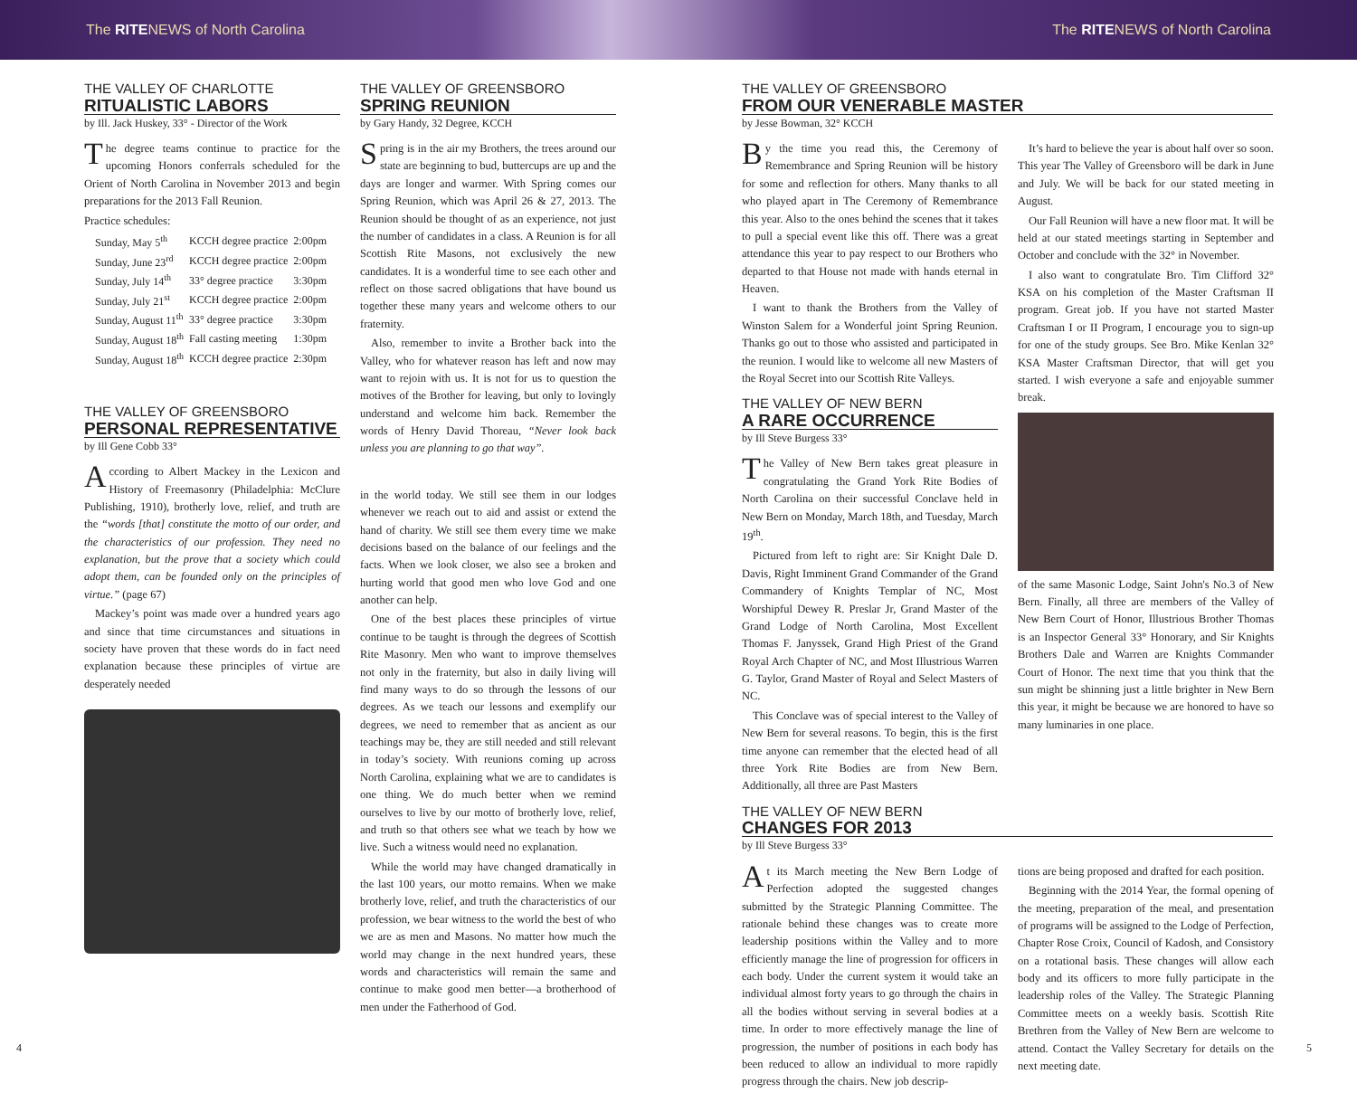The RITENEWS of North Carolina The RITENEWS of North Carolina
THE VALLEY OF CHARLOTTE
RITUALISTIC LABORS
by Ill. Jack Huskey, 33° - Director of the Work
The degree teams continue to practice for the upcoming Honors conferrals scheduled for the Orient of North Carolina in November 2013 and begin preparations for the 2013 Fall Reunion.
Practice schedules:
| Sunday, May 5<sup>th</sup> | KCCH degree practice | 2:00pm |
| Sunday, June 23<sup>rd</sup> | KCCH degree practice | 2:00pm |
| Sunday, July 14<sup>th</sup> | 33° degree practice | 3:30pm |
| Sunday, July 21<sup>st</sup> | KCCH degree practice | 2:00pm |
| Sunday, August 11<sup>th</sup> | 33° degree practice | 3:30pm |
| Sunday, August 18<sup>th</sup> | Fall casting meeting | 1:30pm |
| Sunday, August 18<sup>th</sup> | KCCH degree practice | 2:30pm |
THE VALLEY OF GREENSBORO
PERSONAL REPRESENTATIVE
by Ill Gene Cobb 33°
According to Albert Mackey in the Lexicon and History of Freemasonry (Philadelphia: McClure Publishing, 1910), brotherly love, relief, and truth are the “words [that] constitute the motto of our order, and the characteristics of our profession. They need no explanation, but the prove that a society which could adopt them, can be founded only on the principles of virtue.” (page 67)
Mackey’s point was made over a hundred years ago and since that time circumstances and situations in society have proven that these words do in fact need explanation because these principles of virtue are desperately needed
THE VALLEY OF GREENSBORO
SPRING REUNION
by Gary Handy, 32 Degree, KCCH
Spring is in the air my Brothers, the trees around our state are beginning to bud, buttercups are up and the days are longer and warmer. With Spring comes our Spring Reunion, which was April 26 & 27, 2013. The Reunion should be thought of as an experience, not just the number of candidates in a class. A Reunion is for all Scottish Rite Masons, not exclusively the new candidates. It is a wonderful time to see each other and reflect on those sacred obligations that have bound us together these many years and welcome others to our fraternity.
Also, remember to invite a Brother back into the Valley, who for whatever reason has left and now may want to rejoin with us. It is not for us to question the motives of the Brother for leaving, but only to lovingly understand and welcome him back. Remember the words of Henry David Thoreau, “Never look back unless you are planning to go that way”.
in the world today. We still see them in our lodges whenever we reach out to aid and assist or extend the hand of charity. We still see them every time we make decisions based on the balance of our feelings and the facts. When we look closer, we also see a broken and hurting world that good men who love God and one another can help.
One of the best places these principles of virtue continue to be taught is through the degrees of Scottish Rite Masonry. Men who want to improve themselves not only in the fraternity, but also in daily living will find many ways to do so through the lessons of our degrees. As we teach our lessons and exemplify our degrees, we need to remember that as ancient as our teachings may be, they are still needed and still relevant in today’s society. With reunions coming up across North Carolina, explaining what we are to candidates is one thing. We do much better when we remind ourselves to live by our motto of brotherly love, relief, and truth so that others see what we teach by how we live. Such a witness would need no explanation.
While the world may have changed dramatically in the last 100 years, our motto remains. When we make brotherly love, relief, and truth the characteristics of our profession, we bear witness to the world the best of who we are as men and Masons. No matter how much the world may change in the next hundred years, these words and characteristics will remain the same and continue to make good men better—a brotherhood of men under the Fatherhood of God.
4
THE VALLEY OF GREENSBORO
FROM OUR VENERABLE MASTER
by Jesse Bowman, 32° KCCH
By the time you read this, the Ceremony of Remembrance and Spring Reunion will be history for some and reflection for others. Many thanks to all who played apart in The Ceremony of Remembrance this year. Also to the ones behind the scenes that it takes to pull a special event like this off. There was a great attendance this year to pay respect to our Brothers who departed to that House not made with hands eternal in Heaven.
I want to thank the Brothers from the Valley of Winston Salem for a Wonderful joint Spring Reunion. Thanks go out to those who assisted and participated in the reunion. I would like to welcome all new Masters of the Royal Secret into our Scottish Rite Valleys.
THE VALLEY OF NEW BERN
A RARE OCCURRENCE
by Ill Steve Burgess 33°
The Valley of New Bern takes great pleasure in congratulating the Grand York Rite Bodies of North Carolina on their successful Conclave held in New Bern on Monday, March 18th, and Tuesday, March 19<sup>th</sup>.
Pictured from left to right are: Sir Knight Dale D. Davis, Right Imminent Grand Commander of the Grand Commandery of Knights Templar of NC, Most Worshipful Dewey R. Preslar Jr, Grand Master of the Grand Lodge of North Carolina, Most Excellent Thomas F. Janyssek, Grand High Priest of the Grand Royal Arch Chapter of NC, and Most Illustrious Warren G. Taylor, Grand Master of Royal and Select Masters of NC.
This Conclave was of special interest to the Valley of New Bern for several reasons. To begin, this is the first time anyone can remember that the elected head of all three York Rite Bodies are from New Bern. Additionally, all three are Past Masters
It’s hard to believe the year is about half over so soon. This year The Valley of Greensboro will be dark in June and July. We will be back for our stated meeting in August.
Our Fall Reunion will have a new floor mat. It will be held at our stated meetings starting in September and October and conclude with the 32° in November.
I also want to congratulate Bro. Tim Clifford 32° KSA on his completion of the Master Craftsman II program. Great job. If you have not started Master Craftsman I or II Program, I encourage you to sign-up for one of the study groups. See Bro. Mike Kenlan 32° KSA Master Craftsman Director, that will get you started. I wish everyone a safe and enjoyable summer break.
of the same Masonic Lodge, Saint John's No.3 of New Bern. Finally, all three are members of the Valley of New Bern Court of Honor, Illustrious Brother Thomas is an Inspector General 33° Honorary, and Sir Knights Brothers Dale and Warren are Knights Commander Court of Honor. The next time that you think that the sun might be shinning just a little brighter in New Bern this year, it might be because we are honored to have so many luminaries in one place.
THE VALLEY OF NEW BERN
CHANGES FOR 2013
by Ill Steve Burgess 33°
At its March meeting the New Bern Lodge of Perfection adopted the suggested changes submitted by the Strategic Planning Committee. The rationale behind these changes was to create more leadership positions within the Valley and to more efficiently manage the line of progression for officers in each body. Under the current system it would take an individual almost forty years to go through the chairs in all the bodies without serving in several bodies at a time. In order to more effectively manage the line of progression, the number of positions in each body has been reduced to allow an individual to more rapidly progress through the chairs. New job descrip-
tions are being proposed and drafted for each position.
Beginning with the 2014 Year, the formal opening of the meeting, preparation of the meal, and presentation of programs will be assigned to the Lodge of Perfection, Chapter Rose Croix, Council of Kadosh, and Consistory on a rotational basis. These changes will allow each body and its officers to more fully participate in the leadership roles of the Valley. The Strategic Planning Committee meets on a weekly basis. Scottish Rite Brethren from the Valley of New Bern are welcome to attend. Contact the Valley Secretary for details on the next meeting date.
5